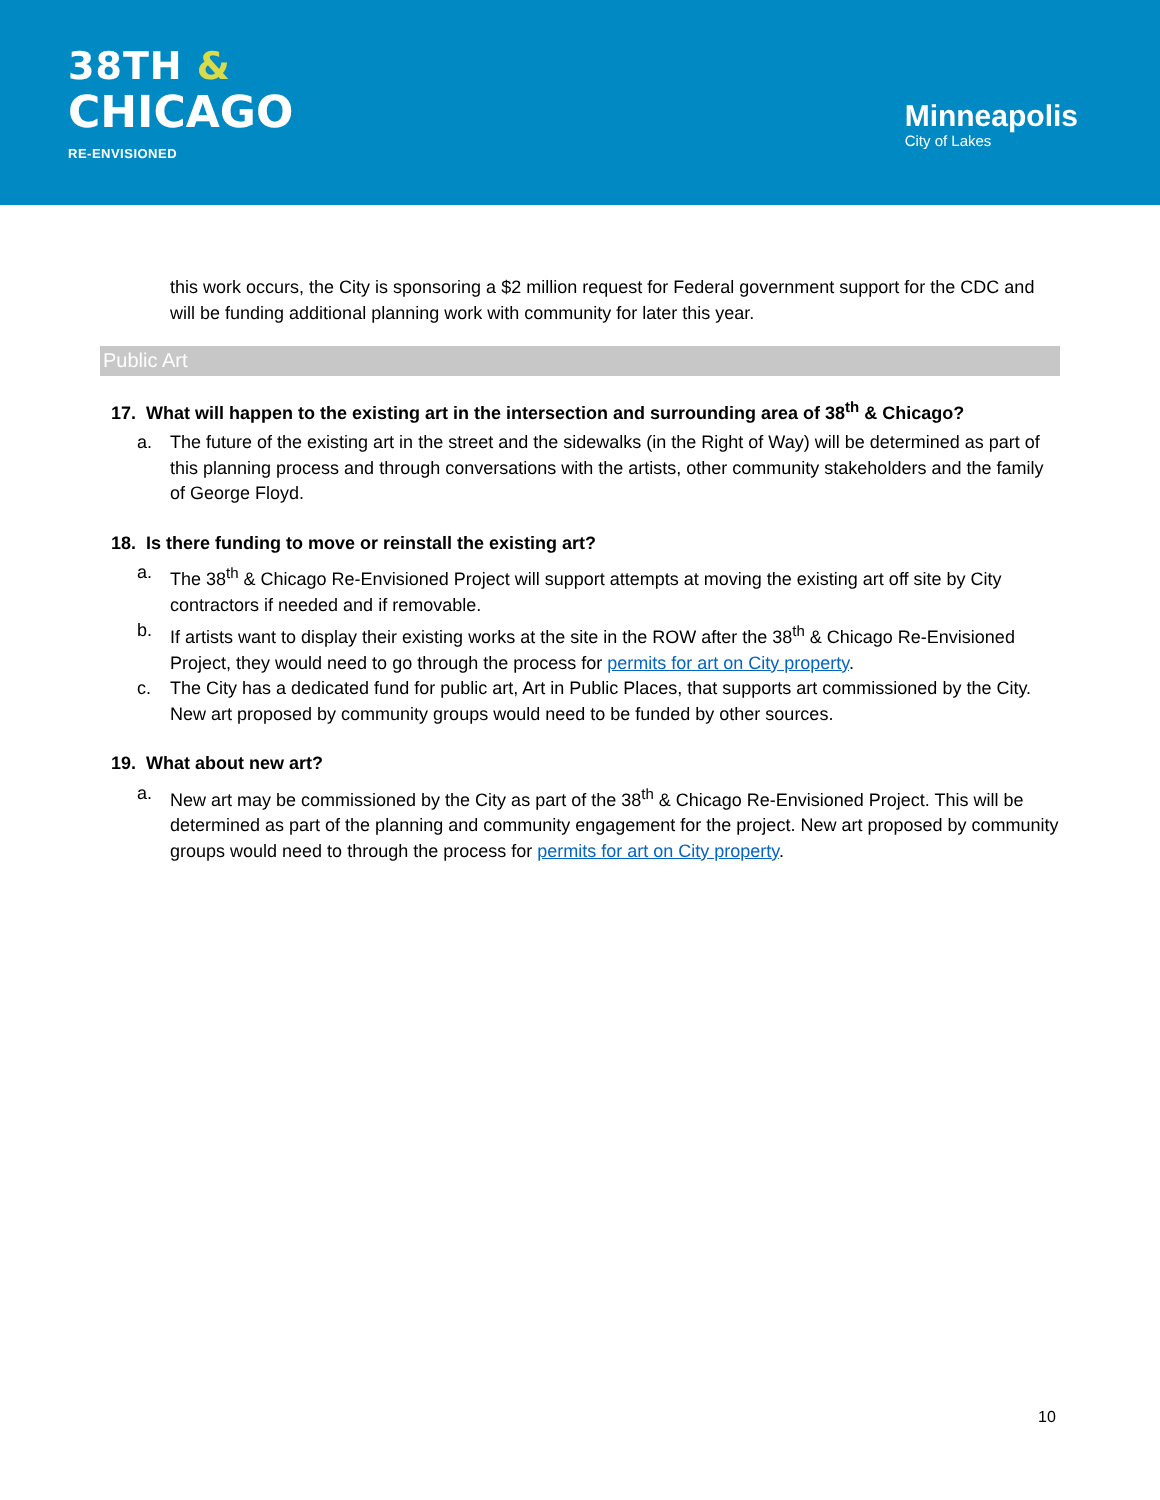38TH &
CHICAGO
RE-ENVISIONED
Minneapolis
City of Lakes
this work occurs, the City is sponsoring a $2 million request for Federal government support for the CDC and will be funding additional planning work with community for later this year.
Public Art
17. What will happen to the existing art in the intersection and surrounding area of 38<sup>th</sup> & Chicago?
a. The future of the existing art in the street and the sidewalks (in the Right of Way) will be determined as part of this planning process and through conversations with the artists, other community stakeholders and the family of George Floyd.
18. Is there funding to move or reinstall the existing art?
a. The 38<sup>th</sup> & Chicago Re-Envisioned Project will support attempts at moving the existing art off site by City contractors if needed and if removable.
b. If artists want to display their existing works at the site in the ROW after the 38<sup>th</sup> & Chicago Re-Envisioned Project, they would need to go through the process for permits for art on City property.
c. The City has a dedicated fund for public art, Art in Public Places, that supports art commissioned by the City. New art proposed by community groups would need to be funded by other sources.
19. What about new art?
a. New art may be commissioned by the City as part of the 38<sup>th</sup> & Chicago Re-Envisioned Project. This will be determined as part of the planning and community engagement for the project. New art proposed by community groups would need to through the process for permits for art on City property.
10